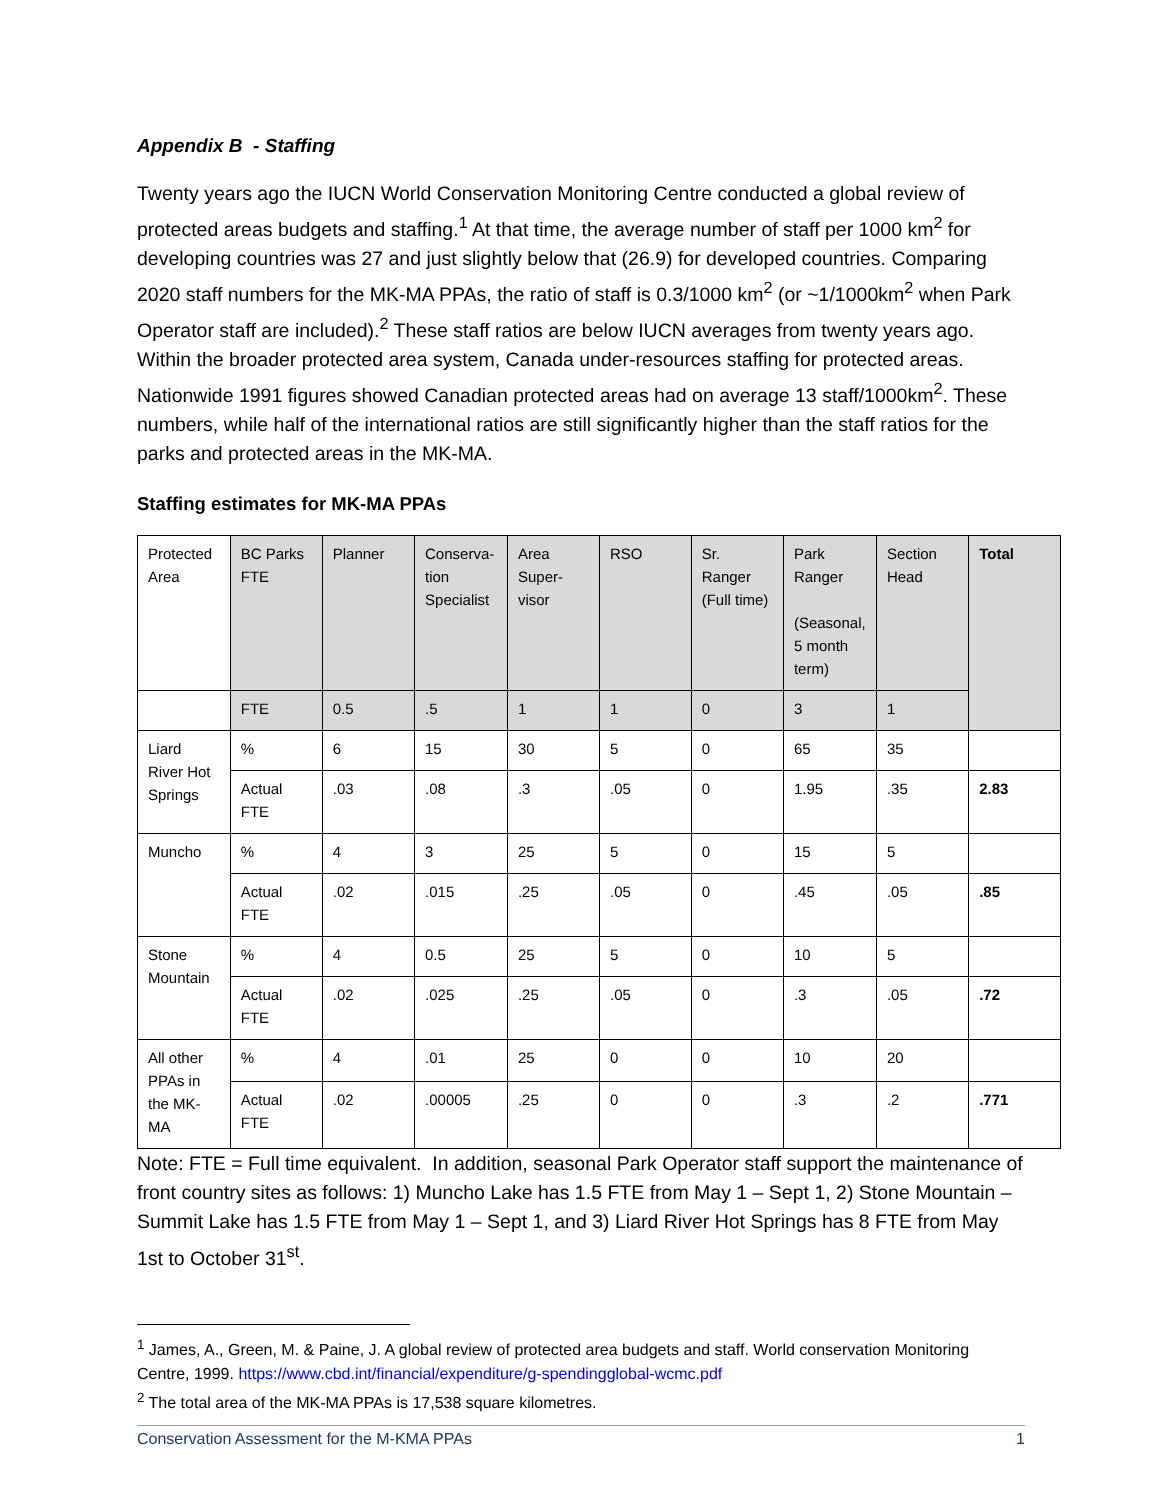Appendix B - Staffing
Twenty years ago the IUCN World Conservation Monitoring Centre conducted a global review of protected areas budgets and staffing.<sup>1</sup> At that time, the average number of staff per 1000 km<sup>2</sup> for developing countries was 27 and just slightly below that (26.9) for developed countries. Comparing 2020 staff numbers for the MK-MA PPAs, the ratio of staff is 0.3/1000 km<sup>2</sup> (or ~1/1000km<sup>2</sup> when Park Operator staff are included).<sup>2</sup> These staff ratios are below IUCN averages from twenty years ago. Within the broader protected area system, Canada under-resources staffing for protected areas. Nationwide 1991 figures showed Canadian protected areas had on average 13 staff/1000km<sup>2</sup>. These numbers, while half of the international ratios are still significantly higher than the staff ratios for the parks and protected areas in the MK-MA.
Staffing estimates for MK-MA PPAs
| Protected Area | BC Parks FTE | Planner | Conserva-tion Specialist | Area Super-visor | RSO | Sr. Ranger (Full time) | Park Ranger (Seasonal, 5 month term) | Section Head | Total |
| | FTE | 0.5 | .5 | 1 | 1 | 0 | 3 | 1 | |
| Liard River Hot Springs | % | 6 | 15 | 30 | 5 | 0 | 65 | 35 | |
| | Actual FTE | .03 | .08 | .3 | .05 | 0 | 1.95 | .35 | 2.83 |
| Muncho | % | 4 | 3 | 25 | 5 | 0 | 15 | 5 | |
| | Actual FTE | .02 | .015 | .25 | .05 | 0 | .45 | .05 | .85 |
| Stone Mountain | % | 4 | 0.5 | 25 | 5 | 0 | 10 | 5 | |
| | Actual FTE | .02 | .025 | .25 | .05 | 0 | .3 | .05 | .72 |
| All other PPAs in the MK-MA | % | 4 | .01 | 25 | 0 | 0 | 10 | 20 | |
| | Actual FTE | .02 | .00005 | .25 | 0 | 0 | .3 | .2 | .771 |
Note: FTE = Full time equivalent. In addition, seasonal Park Operator staff support the maintenance of front country sites as follows: 1) Muncho Lake has 1.5 FTE from May 1 – Sept 1, 2) Stone Mountain – Summit Lake has 1.5 FTE from May 1 – Sept 1, and 3) Liard River Hot Springs has 8 FTE from May 1st to October 31<sup>st</sup>.
<sup>1</sup> James, A., Green, M. & Paine, J. A global review of protected area budgets and staff. World conservation Monitoring Centre, 1999. https://www.cbd.int/financial/expenditure/g-spendingglobal-wcmc.pdf
<sup>2</sup> The total area of the MK-MA PPAs is 17,538 square kilometres.
Conservation Assessment for the M-KMA PPAs 1